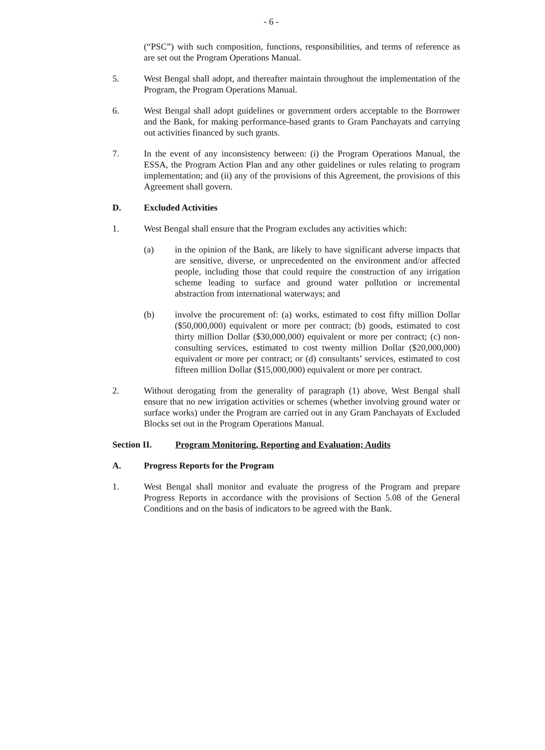- 6 -
(“PSC”) with such composition, functions, responsibilities, and terms of reference as are set out the Program Operations Manual.
5. West Bengal shall adopt, and thereafter maintain throughout the implementation of the Program, the Program Operations Manual.
6. West Bengal shall adopt guidelines or government orders acceptable to the Borrower and the Bank, for making performance-based grants to Gram Panchayats and carrying out activities financed by such grants.
7. In the event of any inconsistency between: (i) the Program Operations Manual, the ESSA, the Program Action Plan and any other guidelines or rules relating to program implementation; and (ii) any of the provisions of this Agreement, the provisions of this Agreement shall govern.
D. Excluded Activities
1. West Bengal shall ensure that the Program excludes any activities which:
(a) in the opinion of the Bank, are likely to have significant adverse impacts that are sensitive, diverse, or unprecedented on the environment and/or affected people, including those that could require the construction of any irrigation scheme leading to surface and ground water pollution or incremental abstraction from international waterways; and
(b) involve the procurement of: (a) works, estimated to cost fifty million Dollar ($50,000,000) equivalent or more per contract; (b) goods, estimated to cost thirty million Dollar ($30,000,000) equivalent or more per contract; (c) non-consulting services, estimated to cost twenty million Dollar ($20,000,000) equivalent or more per contract; or (d) consultants’ services, estimated to cost fifteen million Dollar ($15,000,000) equivalent or more per contract.
2. Without derogating from the generality of paragraph (1) above, West Bengal shall ensure that no new irrigation activities or schemes (whether involving ground water or surface works) under the Program are carried out in any Gram Panchayats of Excluded Blocks set out in the Program Operations Manual.
Section II. Program Monitoring, Reporting and Evaluation; Audits
A. Progress Reports for the Program
1. West Bengal shall monitor and evaluate the progress of the Program and prepare Progress Reports in accordance with the provisions of Section 5.08 of the General Conditions and on the basis of indicators to be agreed with the Bank.